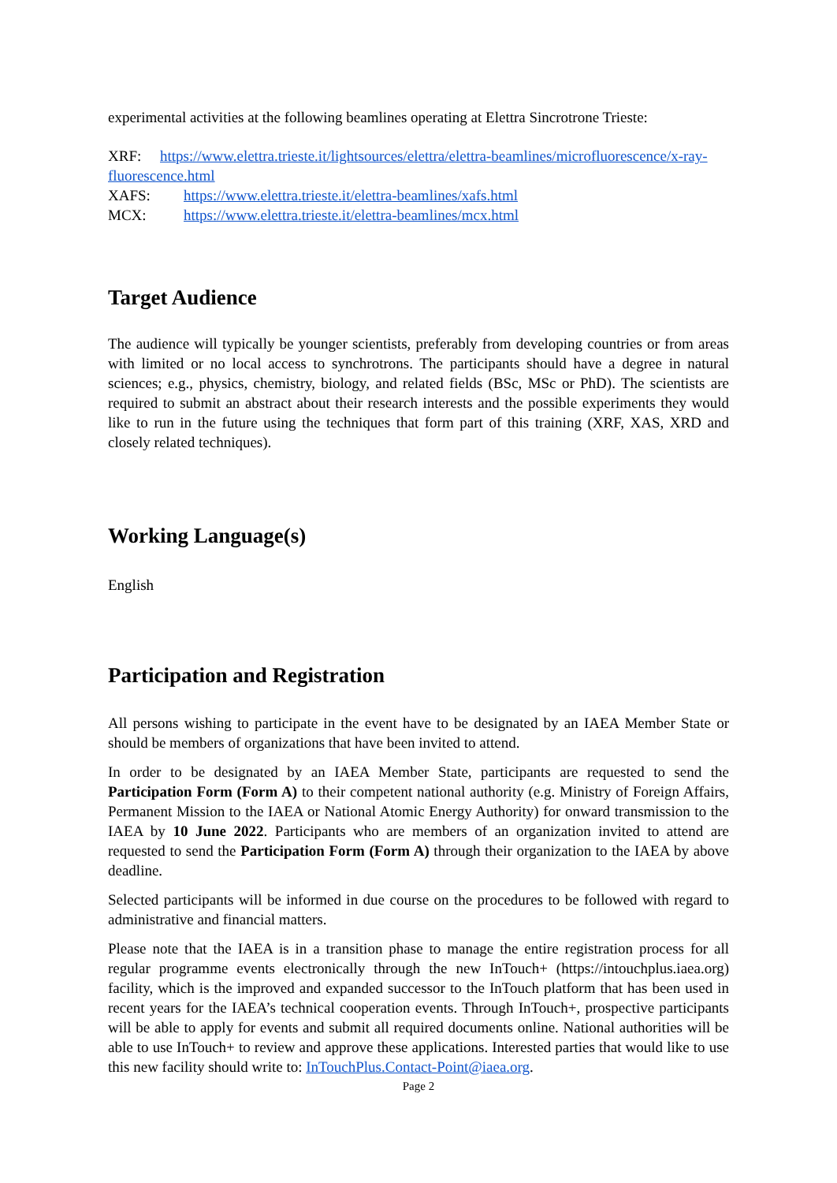experimental activities at the following beamlines operating at Elettra Sincrotrone Trieste:
XRF: https://www.elettra.trieste.it/lightsources/elettra/elettra-beamlines/microfluorescence/x-ray-fluorescence.html
XAFS: https://www.elettra.trieste.it/elettra-beamlines/xafs.html
MCX: https://www.elettra.trieste.it/elettra-beamlines/mcx.html
Target Audience
The audience will typically be younger scientists, preferably from developing countries or from areas with limited or no local access to synchrotrons. The participants should have a degree in natural sciences; e.g., physics, chemistry, biology, and related fields (BSc, MSc or PhD). The scientists are required to submit an abstract about their research interests and the possible experiments they would like to run in the future using the techniques that form part of this training (XRF, XAS, XRD and closely related techniques).
Working Language(s)
English
Participation and Registration
All persons wishing to participate in the event have to be designated by an IAEA Member State or should be members of organizations that have been invited to attend.
In order to be designated by an IAEA Member State, participants are requested to send the Participation Form (Form A) to their competent national authority (e.g. Ministry of Foreign Affairs, Permanent Mission to the IAEA or National Atomic Energy Authority) for onward transmission to the IAEA by 10 June 2022. Participants who are members of an organization invited to attend are requested to send the Participation Form (Form A) through their organization to the IAEA by above deadline.
Selected participants will be informed in due course on the procedures to be followed with regard to administrative and financial matters.
Please note that the IAEA is in a transition phase to manage the entire registration process for all regular programme events electronically through the new InTouch+ (https://intouchplus.iaea.org) facility, which is the improved and expanded successor to the InTouch platform that has been used in recent years for the IAEA’s technical cooperation events. Through InTouch+, prospective participants will be able to apply for events and submit all required documents online. National authorities will be able to use InTouch+ to review and approve these applications. Interested parties that would like to use this new facility should write to: InTouchPlus.Contact-Point@iaea.org.
Page 2